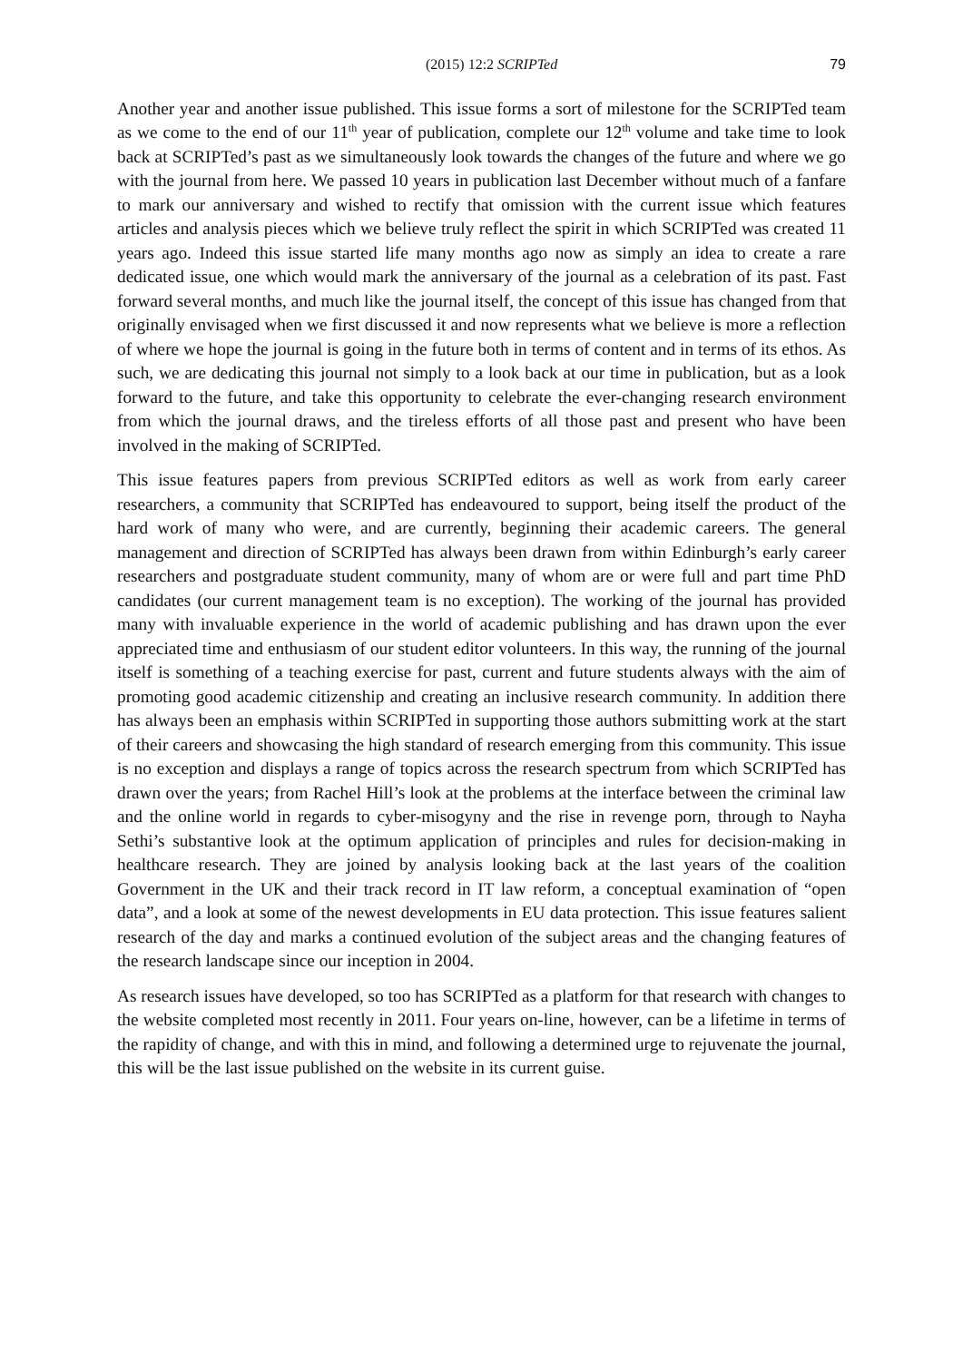(2015) 12:2 SCRIPTed 79
Another year and another issue published. This issue forms a sort of milestone for the SCRIPTed team as we come to the end of our 11<sup>th</sup> year of publication, complete our 12<sup>th</sup> volume and take time to look back at SCRIPTed’s past as we simultaneously look towards the changes of the future and where we go with the journal from here. We passed 10 years in publication last December without much of a fanfare to mark our anniversary and wished to rectify that omission with the current issue which features articles and analysis pieces which we believe truly reflect the spirit in which SCRIPTed was created 11 years ago. Indeed this issue started life many months ago now as simply an idea to create a rare dedicated issue, one which would mark the anniversary of the journal as a celebration of its past. Fast forward several months, and much like the journal itself, the concept of this issue has changed from that originally envisaged when we first discussed it and now represents what we believe is more a reflection of where we hope the journal is going in the future both in terms of content and in terms of its ethos. As such, we are dedicating this journal not simply to a look back at our time in publication, but as a look forward to the future, and take this opportunity to celebrate the ever-changing research environment from which the journal draws, and the tireless efforts of all those past and present who have been involved in the making of SCRIPTed.
This issue features papers from previous SCRIPTed editors as well as work from early career researchers, a community that SCRIPTed has endeavoured to support, being itself the product of the hard work of many who were, and are currently, beginning their academic careers. The general management and direction of SCRIPTed has always been drawn from within Edinburgh’s early career researchers and postgraduate student community, many of whom are or were full and part time PhD candidates (our current management team is no exception). The working of the journal has provided many with invaluable experience in the world of academic publishing and has drawn upon the ever appreciated time and enthusiasm of our student editor volunteers. In this way, the running of the journal itself is something of a teaching exercise for past, current and future students always with the aim of promoting good academic citizenship and creating an inclusive research community. In addition there has always been an emphasis within SCRIPTed in supporting those authors submitting work at the start of their careers and showcasing the high standard of research emerging from this community. This issue is no exception and displays a range of topics across the research spectrum from which SCRIPTed has drawn over the years; from Rachel Hill’s look at the problems at the interface between the criminal law and the online world in regards to cyber-misogyny and the rise in revenge porn, through to Nayha Sethi’s substantive look at the optimum application of principles and rules for decision-making in healthcare research. They are joined by analysis looking back at the last years of the coalition Government in the UK and their track record in IT law reform, a conceptual examination of “open data”, and a look at some of the newest developments in EU data protection. This issue features salient research of the day and marks a continued evolution of the subject areas and the changing features of the research landscape since our inception in 2004.
As research issues have developed, so too has SCRIPTed as a platform for that research with changes to the website completed most recently in 2011. Four years on-line, however, can be a lifetime in terms of the rapidity of change, and with this in mind, and following a determined urge to rejuvenate the journal, this will be the last issue published on the website in its current guise.